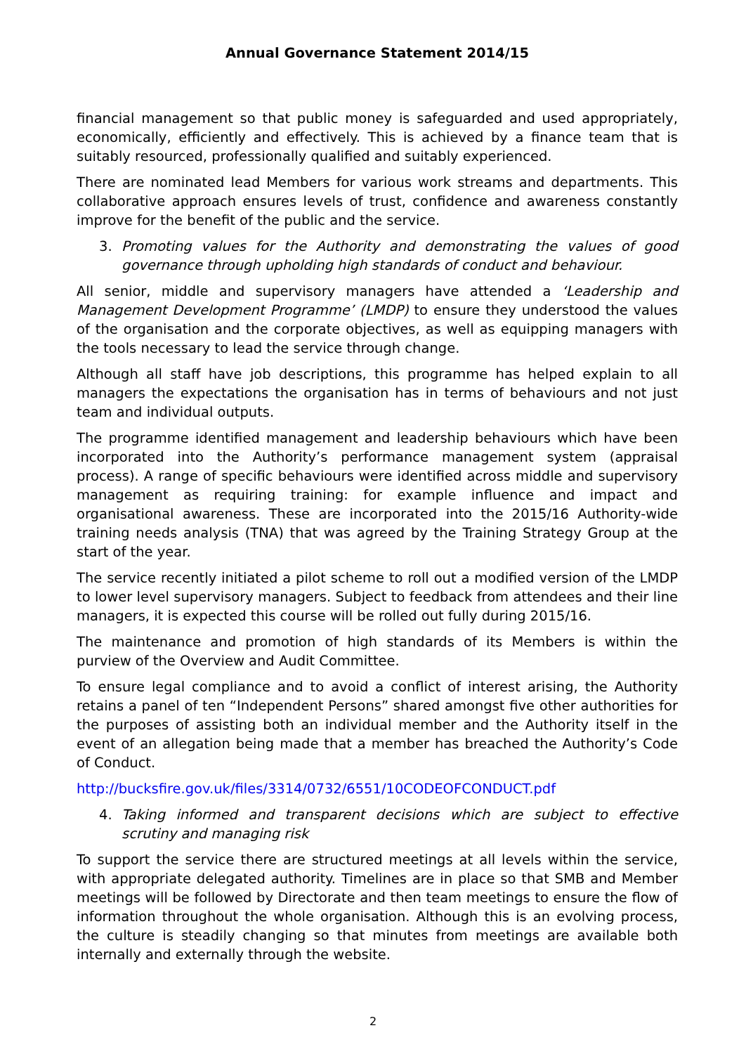Annual Governance Statement 2014/15
financial management so that public money is safeguarded and used appropriately, economically, efficiently and effectively. This is achieved by a finance team that is suitably resourced, professionally qualified and suitably experienced.
There are nominated lead Members for various work streams and departments. This collaborative approach ensures levels of trust, confidence and awareness constantly improve for the benefit of the public and the service.
3. Promoting values for the Authority and demonstrating the values of good governance through upholding high standards of conduct and behaviour.
All senior, middle and supervisory managers have attended a ‘Leadership and Management Development Programme’ (LMDP) to ensure they understood the values of the organisation and the corporate objectives, as well as equipping managers with the tools necessary to lead the service through change.
Although all staff have job descriptions, this programme has helped explain to all managers the expectations the organisation has in terms of behaviours and not just team and individual outputs.
The programme identified management and leadership behaviours which have been incorporated into the Authority’s performance management system (appraisal process). A range of specific behaviours were identified across middle and supervisory management as requiring training: for example influence and impact and organisational awareness. These are incorporated into the 2015/16 Authority-wide training needs analysis (TNA) that was agreed by the Training Strategy Group at the start of the year.
The service recently initiated a pilot scheme to roll out a modified version of the LMDP to lower level supervisory managers. Subject to feedback from attendees and their line managers, it is expected this course will be rolled out fully during 2015/16.
The maintenance and promotion of high standards of its Members is within the purview of the Overview and Audit Committee.
To ensure legal compliance and to avoid a conflict of interest arising, the Authority retains a panel of ten “Independent Persons” shared amongst five other authorities for the purposes of assisting both an individual member and the Authority itself in the event of an allegation being made that a member has breached the Authority’s Code of Conduct.
http://bucksfire.gov.uk/files/3314/0732/6551/10CODEOFCONDUCT.pdf
4. Taking informed and transparent decisions which are subject to effective scrutiny and managing risk
To support the service there are structured meetings at all levels within the service, with appropriate delegated authority. Timelines are in place so that SMB and Member meetings will be followed by Directorate and then team meetings to ensure the flow of information throughout the whole organisation. Although this is an evolving process, the culture is steadily changing so that minutes from meetings are available both internally and externally through the website.
2